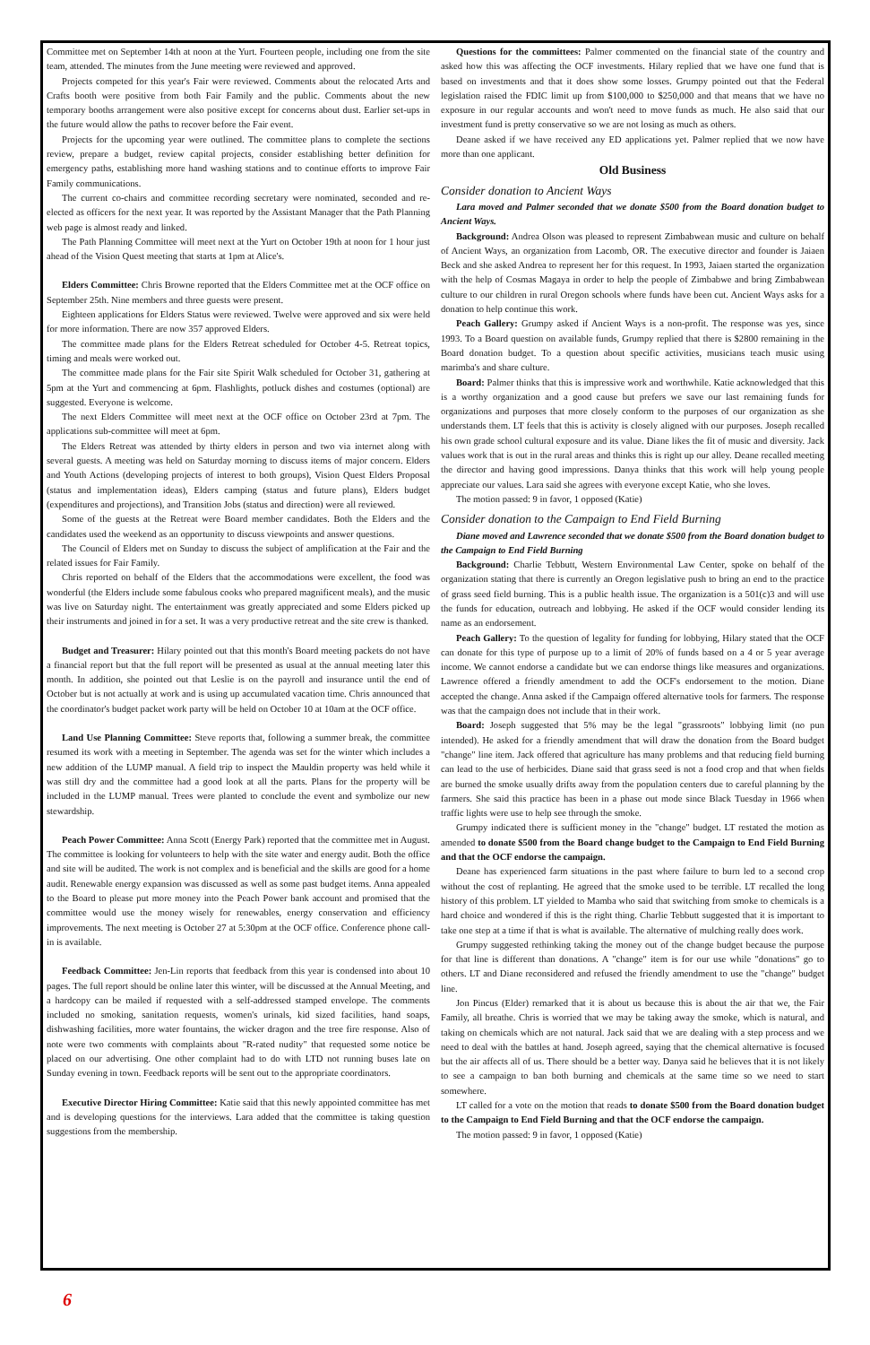Committee met on September 14th at noon at the Yurt. Fourteen people, including one from the site team, attended. The minutes from the June meeting were reviewed and approved.
Projects competed for this year's Fair were reviewed. Comments about the relocated Arts and Crafts booth were positive from both Fair Family and the public. Comments about the new temporary booths arrangement were also positive except for concerns about dust. Earlier set-ups in the future would allow the paths to recover before the Fair event.
Projects for the upcoming year were outlined. The committee plans to complete the sections review, prepare a budget, review capital projects, consider establishing better definition for emergency paths, establishing more hand washing stations and to continue efforts to improve Fair Family communications.
The current co-chairs and committee recording secretary were nominated, seconded and re-elected as officers for the next year. It was reported by the Assistant Manager that the Path Planning web page is almost ready and linked.
The Path Planning Committee will meet next at the Yurt on October 19th at noon for 1 hour just ahead of the Vision Quest meeting that starts at 1pm at Alice's.
Elders Committee: Chris Browne reported that the Elders Committee met at the OCF office on September 25th. Nine members and three guests were present.
Eighteen applications for Elders Status were reviewed. Twelve were approved and six were held for more information. There are now 357 approved Elders.
The committee made plans for the Elders Retreat scheduled for October 4-5. Retreat topics, timing and meals were worked out.
The committee made plans for the Fair site Spirit Walk scheduled for October 31, gathering at 5pm at the Yurt and commencing at 6pm. Flashlights, potluck dishes and costumes (optional) are suggested. Everyone is welcome.
The next Elders Committee will meet next at the OCF office on October 23rd at 7pm. The applications sub-committee will meet at 6pm.
The Elders Retreat was attended by thirty elders in person and two via internet along with several guests. A meeting was held on Saturday morning to discuss items of major concern. Elders and Youth Actions (developing projects of interest to both groups), Vision Quest Elders Proposal (status and implementation ideas), Elders camping (status and future plans), Elders budget (expenditures and projections), and Transition Jobs (status and direction) were all reviewed.
Some of the guests at the Retreat were Board member candidates. Both the Elders and the candidates used the weekend as an opportunity to discuss viewpoints and answer questions.
The Council of Elders met on Sunday to discuss the subject of amplification at the Fair and the related issues for Fair Family.
Chris reported on behalf of the Elders that the accommodations were excellent, the food was wonderful (the Elders include some fabulous cooks who prepared magnificent meals), and the music was live on Saturday night. The entertainment was greatly appreciated and some Elders picked up their instruments and joined in for a set. It was a very productive retreat and the site crew is thanked.
Budget and Treasurer: Hilary pointed out that this month's Board meeting packets do not have a financial report but that the full report will be presented as usual at the annual meeting later this month. In addition, she pointed out that Leslie is on the payroll and insurance until the end of October but is not actually at work and is using up accumulated vacation time. Chris announced that the coordinator's budget packet work party will be held on October 10 at 10am at the OCF office.
Land Use Planning Committee: Steve reports that, following a summer break, the committee resumed its work with a meeting in September. The agenda was set for the winter which includes a new addition of the LUMP manual. A field trip to inspect the Mauldin property was held while it was still dry and the committee had a good look at all the parts. Plans for the property will be included in the LUMP manual. Trees were planted to conclude the event and symbolize our new stewardship.
Peach Power Committee: Anna Scott (Energy Park) reported that the committee met in August. The committee is looking for volunteers to help with the site water and energy audit. Both the office and site will be audited. The work is not complex and is beneficial and the skills are good for a home audit. Renewable energy expansion was discussed as well as some past budget items. Anna appealed to the Board to please put more money into the Peach Power bank account and promised that the committee would use the money wisely for renewables, energy conservation and efficiency improvements. The next meeting is October 27 at 5:30pm at the OCF office. Conference phone call-in is available.
Feedback Committee: Jen-Lin reports that feedback from this year is condensed into about 10 pages. The full report should be online later this winter, will be discussed at the Annual Meeting, and a hardcopy can be mailed if requested with a self-addressed stamped envelope. The comments included no smoking, sanitation requests, women's urinals, kid sized facilities, hand soaps, dishwashing facilities, more water fountains, the wicker dragon and the tree fire response. Also of note were two comments with complaints about "R-rated nudity" that requested some notice be placed on our advertising. One other complaint had to do with LTD not running buses late on Sunday evening in town. Feedback reports will be sent out to the appropriate coordinators.
Executive Director Hiring Committee: Katie said that this newly appointed committee has met and is developing questions for the interviews. Lara added that the committee is taking question suggestions from the membership.
Questions for the committees: Palmer commented on the financial state of the country and asked how this was affecting the OCF investments. Hilary replied that we have one fund that is based on investments and that it does show some losses. Grumpy pointed out that the Federal legislation raised the FDIC limit up from $100,000 to $250,000 and that means that we have no exposure in our regular accounts and won't need to move funds as much. He also said that our investment fund is pretty conservative so we are not losing as much as others.
Deane asked if we have received any ED applications yet. Palmer replied that we now have more than one applicant.
Old Business
Consider donation to Ancient Ways
Lara moved and Palmer seconded that we donate $500 from the Board donation budget to Ancient Ways.
Background: Andrea Olson was pleased to represent Zimbabwean music and culture on behalf of Ancient Ways, an organization from Lacomb, OR. The executive director and founder is Jaiaen Beck and she asked Andrea to represent her for this request. In 1993, Jaiaen started the organization with the help of Cosmas Magaya in order to help the people of Zimbabwe and bring Zimbabwean culture to our children in rural Oregon schools where funds have been cut. Ancient Ways asks for a donation to help continue this work.
Peach Gallery: Grumpy asked if Ancient Ways is a non-profit. The response was yes, since 1993. To a Board question on available funds, Grumpy replied that there is $2800 remaining in the Board donation budget. To a question about specific activities, musicians teach music using marimba's and share culture.
Board: Palmer thinks that this is impressive work and worthwhile. Katie acknowledged that this is a worthy organization and a good cause but prefers we save our last remaining funds for organizations and purposes that more closely conform to the purposes of our organization as she understands them. LT feels that this is activity is closely aligned with our purposes. Joseph recalled his own grade school cultural exposure and its value. Diane likes the fit of music and diversity. Jack values work that is out in the rural areas and thinks this is right up our alley. Deane recalled meeting the director and having good impressions. Danya thinks that this work will help young people appreciate our values. Lara said she agrees with everyone except Katie, who she loves.
The motion passed: 9 in favor, 1 opposed (Katie)
Consider donation to the Campaign to End Field Burning
Diane moved and Lawrence seconded that we donate $500 from the Board donation budget to the Campaign to End Field Burning
Background: Charlie Tebbutt, Western Environmental Law Center, spoke on behalf of the organization stating that there is currently an Oregon legislative push to bring an end to the practice of grass seed field burning. This is a public health issue. The organization is a 501(c)3 and will use the funds for education, outreach and lobbying. He asked if the OCF would consider lending its name as an endorsement.
Peach Gallery: To the question of legality for funding for lobbying, Hilary stated that the OCF can donate for this type of purpose up to a limit of 20% of funds based on a 4 or 5 year average income. We cannot endorse a candidate but we can endorse things like measures and organizations. Lawrence offered a friendly amendment to add the OCF's endorsement to the motion. Diane accepted the change. Anna asked if the Campaign offered alternative tools for farmers. The response was that the campaign does not include that in their work.
Board: Joseph suggested that 5% may be the legal "grassroots" lobbying limit (no pun intended). He asked for a friendly amendment that will draw the donation from the Board budget "change" line item. Jack offered that agriculture has many problems and that reducing field burning can lead to the use of herbicides. Diane said that grass seed is not a food crop and that when fields are burned the smoke usually drifts away from the population centers due to careful planning by the farmers. She said this practice has been in a phase out mode since Black Tuesday in 1966 when traffic lights were use to help see through the smoke.
Grumpy indicated there is sufficient money in the "change" budget. LT restated the motion as amended to donate $500 from the Board change budget to the Campaign to End Field Burning and that the OCF endorse the campaign.
Deane has experienced farm situations in the past where failure to burn led to a second crop without the cost of replanting. He agreed that the smoke used to be terrible. LT recalled the long history of this problem. LT yielded to Mamba who said that switching from smoke to chemicals is a hard choice and wondered if this is the right thing. Charlie Tebbutt suggested that it is important to take one step at a time if that is what is available. The alternative of mulching really does work.
Grumpy suggested rethinking taking the money out of the change budget because the purpose for that line is different than donations. A "change" item is for our use while "donations" go to others. LT and Diane reconsidered and refused the friendly amendment to use the "change" budget line.
Jon Pincus (Elder) remarked that it is about us because this is about the air that we, the Fair Family, all breathe. Chris is worried that we may be taking away the smoke, which is natural, and taking on chemicals which are not natural. Jack said that we are dealing with a step process and we need to deal with the battles at hand. Joseph agreed, saying that the chemical alternative is focused but the air affects all of us. There should be a better way. Danya said he believes that it is not likely to see a campaign to ban both burning and chemicals at the same time so we need to start somewhere.
LT called for a vote on the motion that reads to donate $500 from the Board donation budget to the Campaign to End Field Burning and that the OCF endorse the campaign.
The motion passed: 9 in favor, 1 opposed (Katie)
6